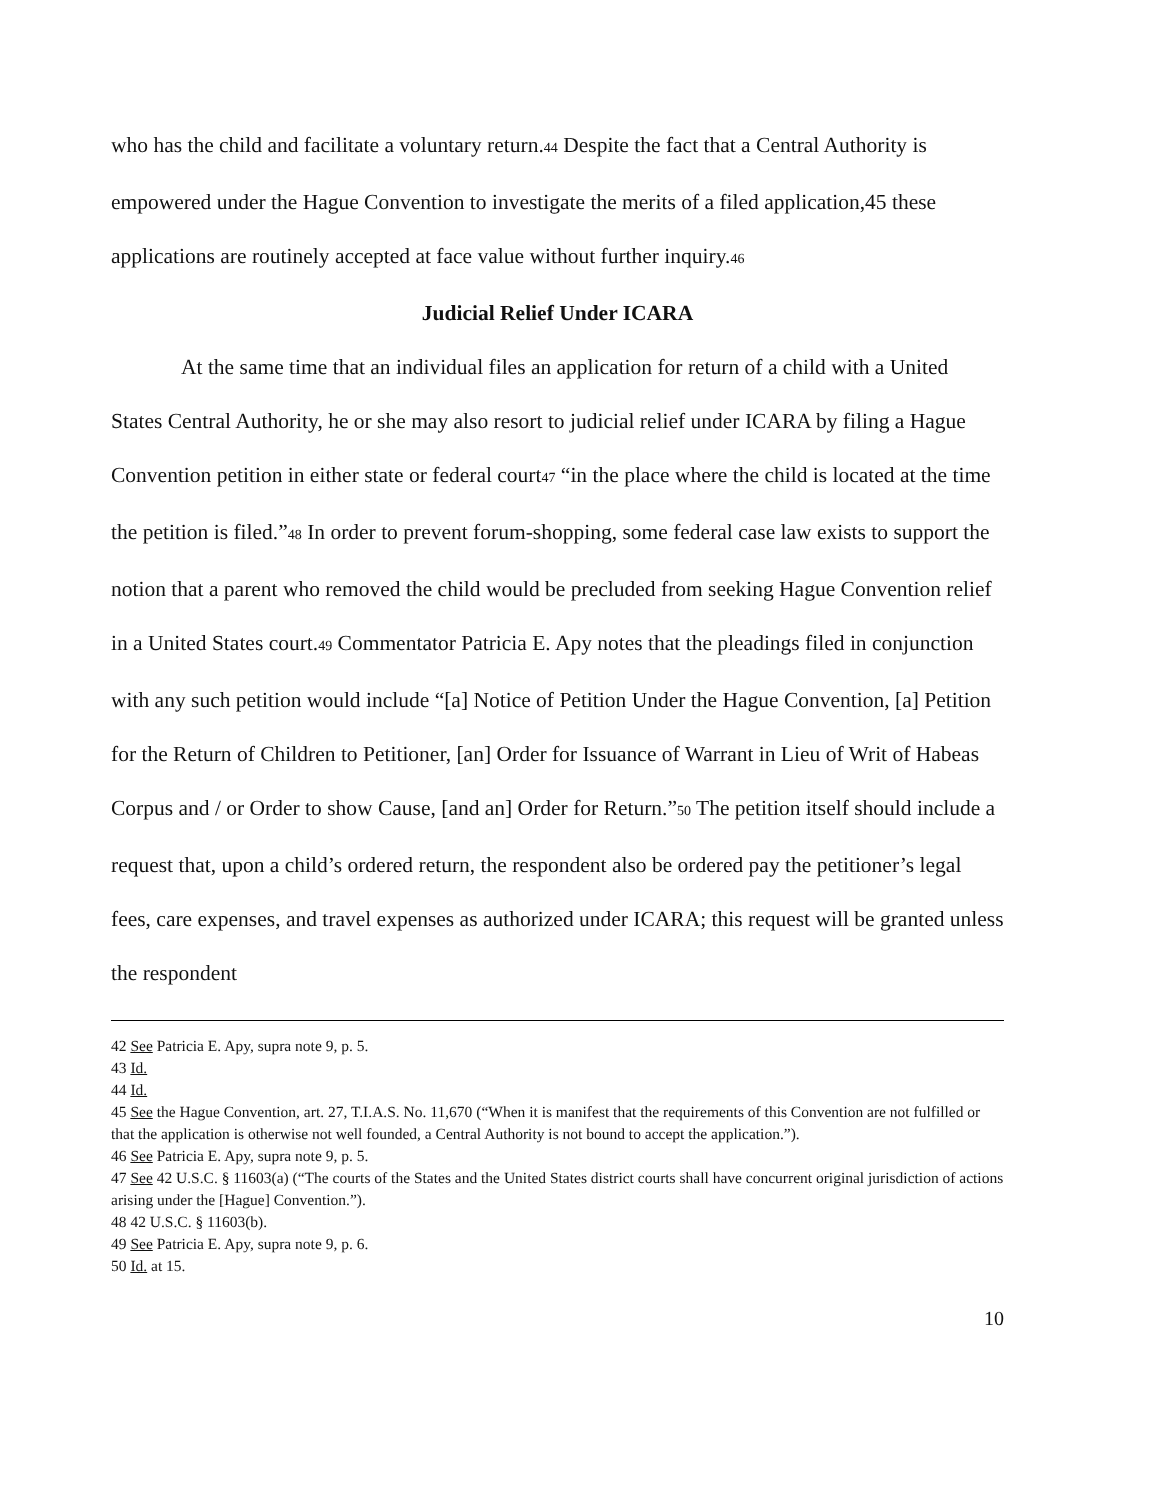who has the child and facilitate a voluntary return.44 Despite the fact that a Central Authority is empowered under the Hague Convention to investigate the merits of a filed application,45 these applications are routinely accepted at face value without further inquiry.46
Judicial Relief Under ICARA
At the same time that an individual files an application for return of a child with a United States Central Authority, he or she may also resort to judicial relief under ICARA by filing a Hague Convention petition in either state or federal court47 “in the place where the child is located at the time the petition is filed.”48 In order to prevent forum-shopping, some federal case law exists to support the notion that a parent who removed the child would be precluded from seeking Hague Convention relief in a United States court.49 Commentator Patricia E. Apy notes that the pleadings filed in conjunction with any such petition would include “[a] Notice of Petition Under the Hague Convention, [a] Petition for the Return of Children to Petitioner, [an] Order for Issuance of Warrant in Lieu of Writ of Habeas Corpus and / or Order to show Cause, [and an] Order for Return.”50 The petition itself should include a request that, upon a child’s ordered return, the respondent also be ordered pay the petitioner’s legal fees, care expenses, and travel expenses as authorized under ICARA; this request will be granted unless the respondent
42 See Patricia E. Apy, supra note 9, p. 5.
43 Id.
44 Id.
45 See the Hague Convention, art. 27, T.I.A.S. No. 11,670 (“When it is manifest that the requirements of this Convention are not fulfilled or that the application is otherwise not well founded, a Central Authority is not bound to accept the application.”).
46 See Patricia E. Apy, supra note 9, p. 5.
47 See 42 U.S.C. § 11603(a) (“The courts of the States and the United States district courts shall have concurrent original jurisdiction of actions arising under the [Hague] Convention.”).
48 42 U.S.C. § 11603(b).
49 See Patricia E. Apy, supra note 9, p. 6.
50 Id. at 15.
10